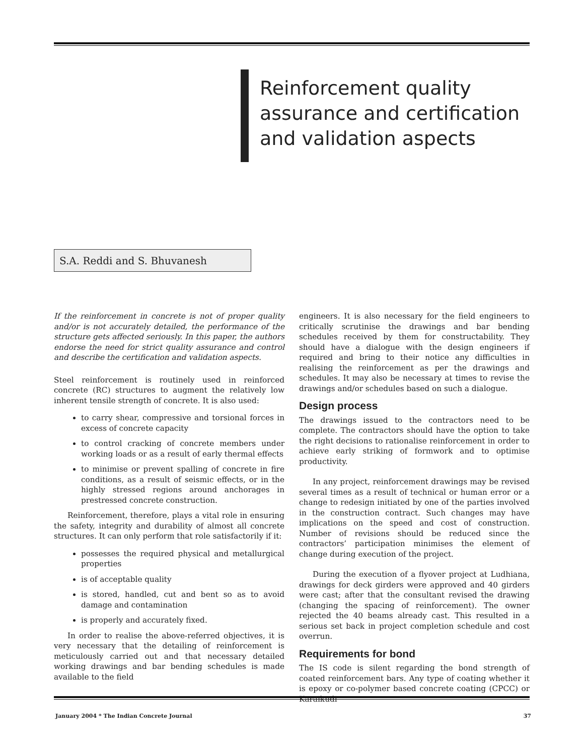Reinforcement quality
assurance and certification
and validation aspects
S.A. Reddi and S. Bhuvanesh
If the reinforcement in concrete is not of proper quality and/or is not accurately detailed, the performance of the structure gets affected seriously. In this paper, the authors endorse the need for strict quality assurance and control and describe the certification and validation aspects.
Steel reinforcement is routinely used in reinforced concrete (RC) structures to augment the relatively low inherent tensile strength of concrete. It is also used:
to carry shear, compressive and torsional forces in excess of concrete capacity
to control cracking of concrete members under working loads or as a result of early thermal effects
to minimise or prevent spalling of concrete in fire conditions, as a result of seismic effects, or in the highly stressed regions around anchorages in prestressed concrete construction.
Reinforcement, therefore, plays a vital role in ensuring the safety, integrity and durability of almost all concrete structures. It can only perform that role satisfactorily if it:
possesses the required physical and metallurgical properties
is of acceptable quality
is stored, handled, cut and bent so as to avoid damage and contamination
is properly and accurately fixed.
In order to realise the above-referred objectives, it is very necessary that the detailing of reinforcement is meticulously carried out and that necessary detailed working drawings and bar bending schedules is made available to the field
engineers. It is also necessary for the field engineers to critically scrutinise the drawings and bar bending schedules received by them for constructability. They should have a dialogue with the design engineers if required and bring to their notice any difficulties in realising the reinforcement as per the drawings and schedules. It may also be necessary at times to revise the drawings and/or schedules based on such a dialogue.
Design process
The drawings issued to the contractors need to be complete. The contractors should have the option to take the right decisions to rationalise reinforcement in order to achieve early striking of formwork and to optimise productivity.
In any project, reinforcement drawings may be revised several times as a result of technical or human error or a change to redesign initiated by one of the parties involved in the construction contract. Such changes may have implications on the speed and cost of construction. Number of revisions should be reduced since the contractors’ participation minimises the element of change during execution of the project.
During the execution of a flyover project at Ludhiana, drawings for deck girders were approved and 40 girders were cast; after that the consultant revised the drawing (changing the spacing of reinforcement). The owner rejected the 40 beams already cast. This resulted in a serious set back in project completion schedule and cost overrun.
Requirements for bond
The IS code is silent regarding the bond strength of coated reinforcement bars. Any type of coating whether it is epoxy or co-polymer based concrete coating (CPCC) or Karaikudi
January 2004 * The Indian Concrete Journal 37